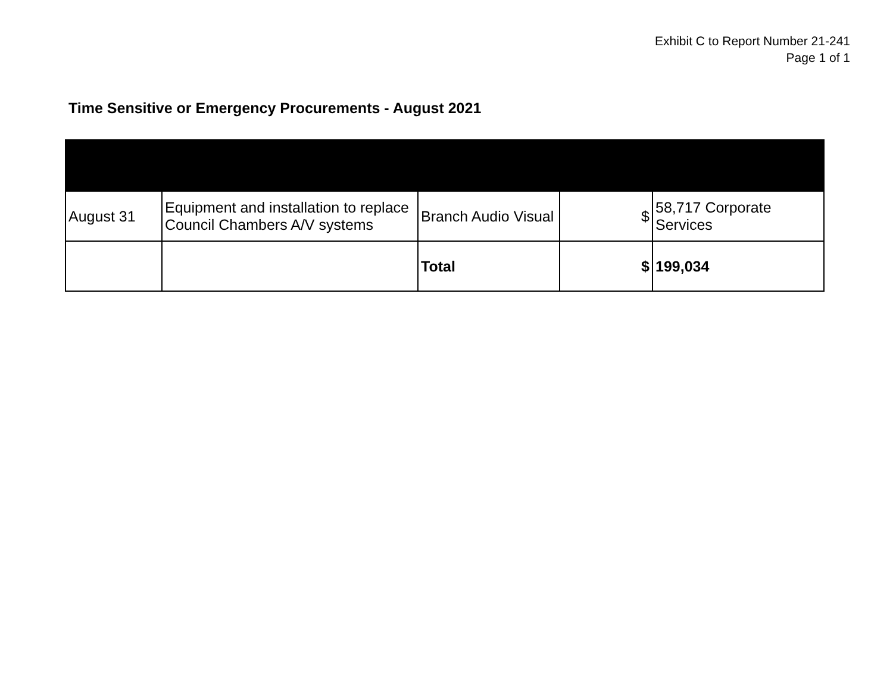Exhibit C to Report Number 21-241
Page 1 of 1
Time Sensitive or Emergency Procurements - August 2021
| August 31 | Equipment and installation to replace Council Chambers A/V systems | Branch Audio Visual | $ | 58,717 Corporate Services |
| | | Total | $ | 199,034 |